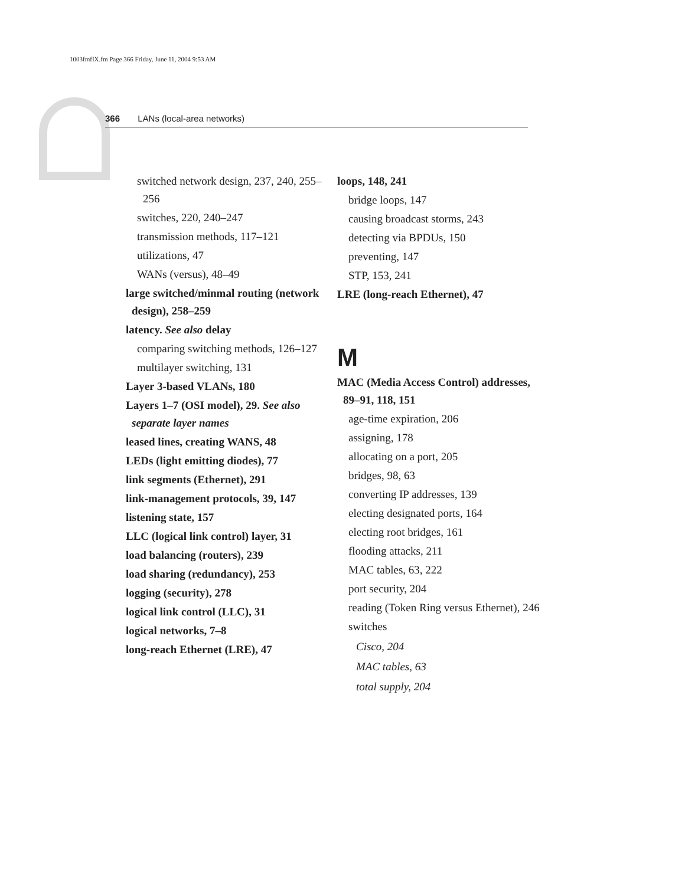1003fmfIX.fm Page 366 Friday, June 11, 2004 9:53 AM
366 LANs (local-area networks)
switched network design, 237, 240, 255–256
switches, 220, 240–247
transmission methods, 117–121
utilizations, 47
WANs (versus), 48–49
large switched/minmal routing (network design), 258–259
latency. See also delay
comparing switching methods, 126–127
multilayer switching, 131
Layer 3-based VLANs, 180
Layers 1–7 (OSI model), 29. See also separate layer names
leased lines, creating WANS, 48
LEDs (light emitting diodes), 77
link segments (Ethernet), 291
link-management protocols, 39, 147
listening state, 157
LLC (logical link control) layer, 31
load balancing (routers), 239
load sharing (redundancy), 253
logging (security), 278
logical link control (LLC), 31
logical networks, 7–8
long-reach Ethernet (LRE), 47
loops, 148, 241
bridge loops, 147
causing broadcast storms, 243
detecting via BPDUs, 150
preventing, 147
STP, 153, 241
LRE (long-reach Ethernet), 47
M
MAC (Media Access Control) addresses, 89–91, 118, 151
age-time expiration, 206
assigning, 178
allocating on a port, 205
bridges, 98, 63
converting IP addresses, 139
electing designated ports, 164
electing root bridges, 161
flooding attacks, 211
MAC tables, 63, 222
port security, 204
reading (Token Ring versus Ethernet), 246
switches
Cisco, 204
MAC tables, 63
total supply, 204